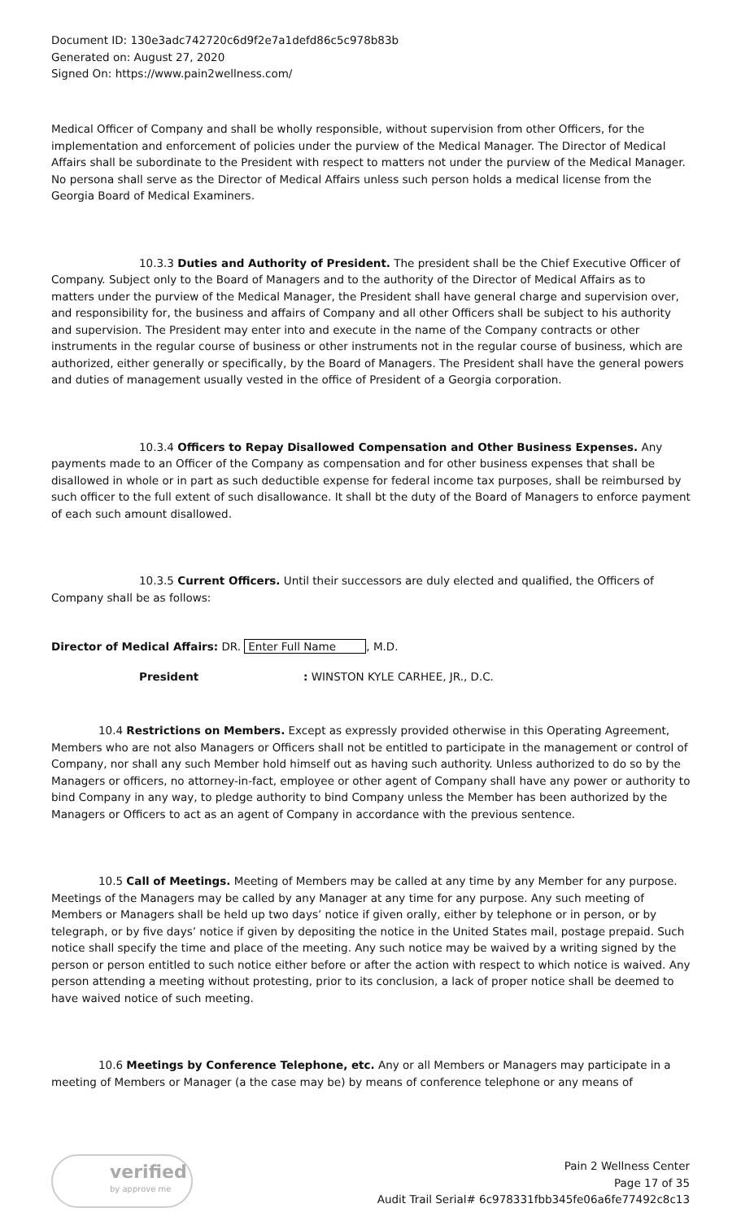Document ID: 130e3adc742720c6d9f2e7a1defd86c5c978b83b
Generated on: August 27, 2020
Signed On: https://www.pain2wellness.com/
Medical Officer of Company and shall be wholly responsible, without supervision from other Officers, for the implementation and enforcement of policies under the purview of the Medical Manager. The Director of Medical Affairs shall be subordinate to the President with respect to matters not under the purview of the Medical Manager. No persona shall serve as the Director of Medical Affairs unless such person holds a medical license from the Georgia Board of Medical Examiners.
10.3.3 Duties and Authority of President. The president shall be the Chief Executive Officer of Company. Subject only to the Board of Managers and to the authority of the Director of Medical Affairs as to matters under the purview of the Medical Manager, the President shall have general charge and supervision over, and responsibility for, the business and affairs of Company and all other Officers shall be subject to his authority and supervision. The President may enter into and execute in the name of the Company contracts or other instruments in the regular course of business or other instruments not in the regular course of business, which are authorized, either generally or specifically, by the Board of Managers. The President shall have the general powers and duties of management usually vested in the office of President of a Georgia corporation.
10.3.4 Officers to Repay Disallowed Compensation and Other Business Expenses. Any payments made to an Officer of the Company as compensation and for other business expenses that shall be disallowed in whole or in part as such deductible expense for federal income tax purposes, shall be reimbursed by such officer to the full extent of such disallowance. It shall bt the duty of the Board of Managers to enforce payment of each such amount disallowed.
10.3.5 Current Officers. Until their successors are duly elected and qualified, the Officers of Company shall be as follows:
Director of Medical Affairs: DR. Enter Full Name, M.D.
President: WINSTON KYLE CARHEE, JR., D.C.
10.4 Restrictions on Members. Except as expressly provided otherwise in this Operating Agreement, Members who are not also Managers or Officers shall not be entitled to participate in the management or control of Company, nor shall any such Member hold himself out as having such authority. Unless authorized to do so by the Managers or officers, no attorney-in-fact, employee or other agent of Company shall have any power or authority to bind Company in any way, to pledge authority to bind Company unless the Member has been authorized by the Managers or Officers to act as an agent of Company in accordance with the previous sentence.
10.5 Call of Meetings. Meeting of Members may be called at any time by any Member for any purpose. Meetings of the Managers may be called by any Manager at any time for any purpose. Any such meeting of Members or Managers shall be held up two days’ notice if given orally, either by telephone or in person, or by telegraph, or by five days’ notice if given by depositing the notice in the United States mail, postage prepaid. Such notice shall specify the time and place of the meeting. Any such notice may be waived by a writing signed by the person or person entitled to such notice either before or after the action with respect to which notice is waived. Any person attending a meeting without protesting, prior to its conclusion, a lack of proper notice shall be deemed to have waived notice of such meeting.
10.6 Meetings by Conference Telephone, etc. Any or all Members or Managers may participate in a meeting of Members or Manager (a the case may be) by means of conference telephone or any means of
verified
by approve me
Pain 2 Wellness Center
Page 17 of 35
Audit Trail Serial# 6c978331fbb345fe06a6fe77492c8c13